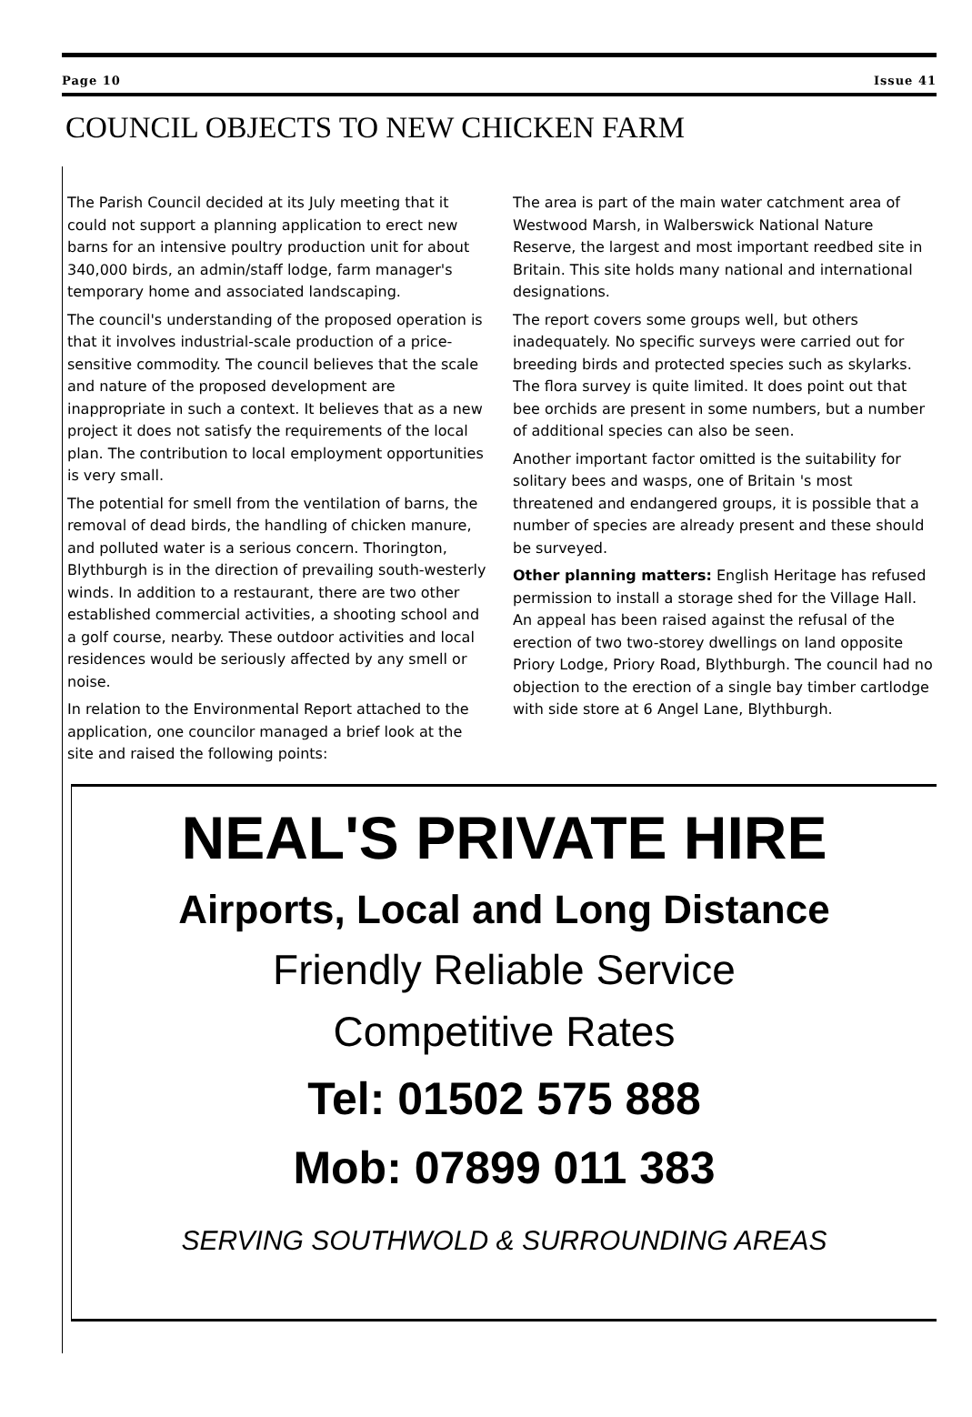Page 10 Issue 41
COUNCIL OBJECTS TO NEW CHICKEN FARM
The Parish Council decided at its July meeting that it could not support a planning application to erect new barns for an intensive poultry production unit for about 340,000 birds, an admin/staff lodge, farm manager's temporary home and associated landscaping.
The council's understanding of the proposed operation is that it involves industrial-scale production of a price-sensitive commodity. The council believes that the scale and nature of the proposed development are inappropriate in such a context. It believes that as a new project it does not satisfy the requirements of the local plan. The contribution to local employment opportunities is very small.
The potential for smell from the ventilation of barns, the removal of dead birds, the handling of chicken manure, and polluted water is a serious concern. Thorington, Blythburgh is in the direction of prevailing south-westerly winds. In addition to a restaurant, there are two other established commercial activities, a shooting school and a golf course, nearby. These outdoor activities and local residences would be seriously affected by any smell or noise.
In relation to the Environmental Report attached to the application, one councilor managed a brief look at the site and raised the following points:
The area is part of the main water catchment area of Westwood Marsh, in Walberswick National Nature Reserve, the largest and most important reedbed site in Britain. This site holds many national and international designations.
The report covers some groups well, but others inadequately. No specific surveys were carried out for breeding birds and protected species such as skylarks. The flora survey is quite limited. It does point out that bee orchids are present in some numbers, but a number of additional species can also be seen.
Another important factor omitted is the suitability for solitary bees and wasps, one of Britain 's most threatened and endangered groups, it is possible that a number of species are already present and these should be surveyed.
Other planning matters: English Heritage has refused permission to install a storage shed for the Village Hall. An appeal has been raised against the refusal of the erection of two two-storey dwellings on land opposite Priory Lodge, Priory Road, Blythburgh. The council had no objection to the erection of a single bay timber cartlodge with side store at 6 Angel Lane, Blythburgh.
NEAL'S PRIVATE HIRE
Airports, Local and Long Distance
Friendly Reliable Service
Competitive Rates
Tel: 01502 575 888
Mob: 07899 011 383
SERVING SOUTHWOLD & SURROUNDING AREAS